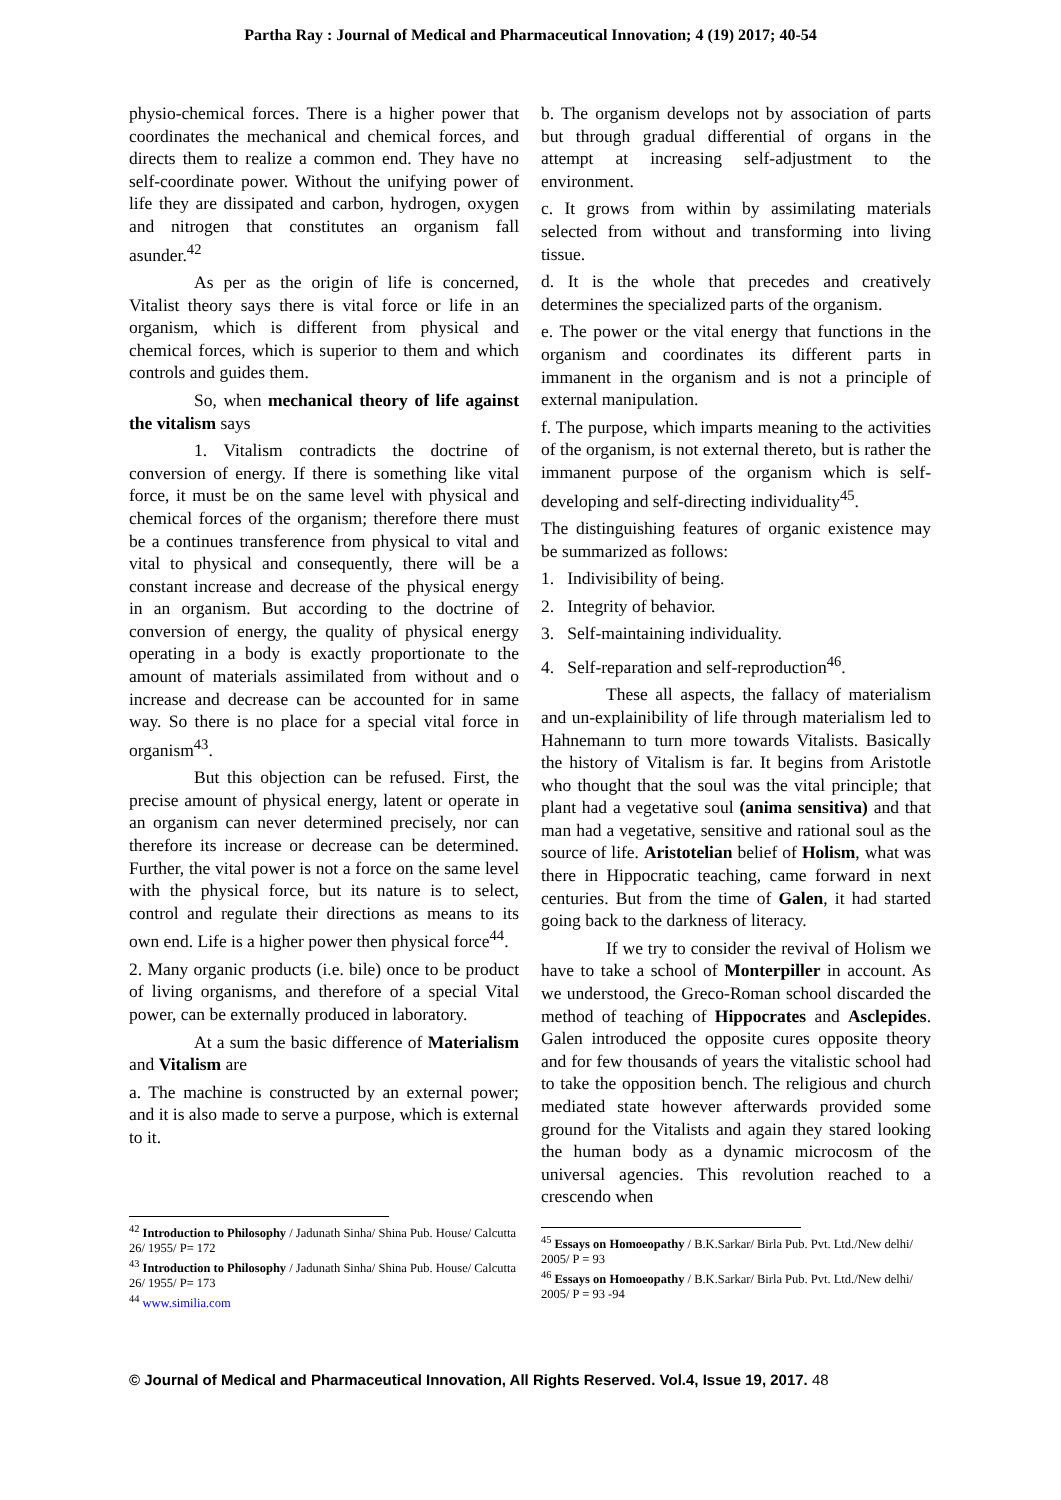Partha Ray : Journal of Medical and Pharmaceutical Innovation; 4 (19) 2017; 40-54
physio-chemical forces. There is a higher power that coordinates the mechanical and chemical forces, and directs them to realize a common end. They have no self-coordinate power. Without the unifying power of life they are dissipated and carbon, hydrogen, oxygen and nitrogen that constitutes an organism fall asunder.<sup>42</sup>
As per as the origin of life is concerned, Vitalist theory says there is vital force or life in an organism, which is different from physical and chemical forces, which is superior to them and which controls and guides them.
So, when mechanical theory of life against the vitalism says
1. Vitalism contradicts the doctrine of conversion of energy. If there is something like vital force, it must be on the same level with physical and chemical forces of the organism; therefore there must be a continues transference from physical to vital and vital to physical and consequently, there will be a constant increase and decrease of the physical energy in an organism. But according to the doctrine of conversion of energy, the quality of physical energy operating in a body is exactly proportionate to the amount of materials assimilated from without and o increase and decrease can be accounted for in same way. So there is no place for a special vital force in organism<sup>43</sup>.
But this objection can be refused. First, the precise amount of physical energy, latent or operate in an organism can never determined precisely, nor can therefore its increase or decrease can be determined. Further, the vital power is not a force on the same level with the physical force, but its nature is to select, control and regulate their directions as means to its own end. Life is a higher power then physical force<sup>44</sup>.
2. Many organic products (i.e. bile) once to be product of living organisms, and therefore of a special Vital power, can be externally produced in laboratory.
At a sum the basic difference of Materialism and Vitalism are
a. The machine is constructed by an external power; and it is also made to serve a purpose, which is external to it.
<sup>42</sup> Introduction to Philosophy / Jadunath Sinha/ Shina Pub. House/ Calcutta 26/ 1955/ P= 172
<sup>43</sup> Introduction to Philosophy / Jadunath Sinha/ Shina Pub. House/ Calcutta 26/ 1955/ P= 173
<sup>44</sup> www.similia.com
b. The organism develops not by association of parts but through gradual differential of organs in the attempt at increasing self-adjustment to the environment.
c. It grows from within by assimilating materials selected from without and transforming into living tissue.
d. It is the whole that precedes and creatively determines the specialized parts of the organism.
e. The power or the vital energy that functions in the organism and coordinates its different parts in immanent in the organism and is not a principle of external manipulation.
f. The purpose, which imparts meaning to the activities of the organism, is not external thereto, but is rather the immanent purpose of the organism which is self-developing and self-directing individuality<sup>45</sup>.
The distinguishing features of organic existence may be summarized as follows:
1. Indivisibility of being.
2. Integrity of behavior.
3. Self-maintaining individuality.
4. Self-reparation and self-reproduction<sup>46</sup>.
These all aspects, the fallacy of materialism and un-explainibility of life through materialism led to Hahnemann to turn more towards Vitalists. Basically the history of Vitalism is far. It begins from Aristotle who thought that the soul was the vital principle; that plant had a vegetative soul (anima sensitiva) and that man had a vegetative, sensitive and rational soul as the source of life. Aristotelian belief of Holism, what was there in Hippocratic teaching, came forward in next centuries. But from the time of Galen, it had started going back to the darkness of literacy.
If we try to consider the revival of Holism we have to take a school of Monterpiller in account. As we understood, the Greco-Roman school discarded the method of teaching of Hippocrates and Asclepides. Galen introduced the opposite cures opposite theory and for few thousands of years the vitalistic school had to take the opposition bench. The religious and church mediated state however afterwards provided some ground for the Vitalists and again they stared looking the human body as a dynamic microcosm of the universal agencies. This revolution reached to a crescendo when
<sup>45</sup> Essays on Homoeopathy / B.K.Sarkar/ Birla Pub. Pvt. Ltd./New delhi/ 2005/ P = 93
<sup>46</sup> Essays on Homoeopathy / B.K.Sarkar/ Birla Pub. Pvt. Ltd./New delhi/ 2005/ P = 93 -94
© Journal of Medical and Pharmaceutical Innovation, All Rights Reserved. Vol.4, Issue 19, 2017. 48